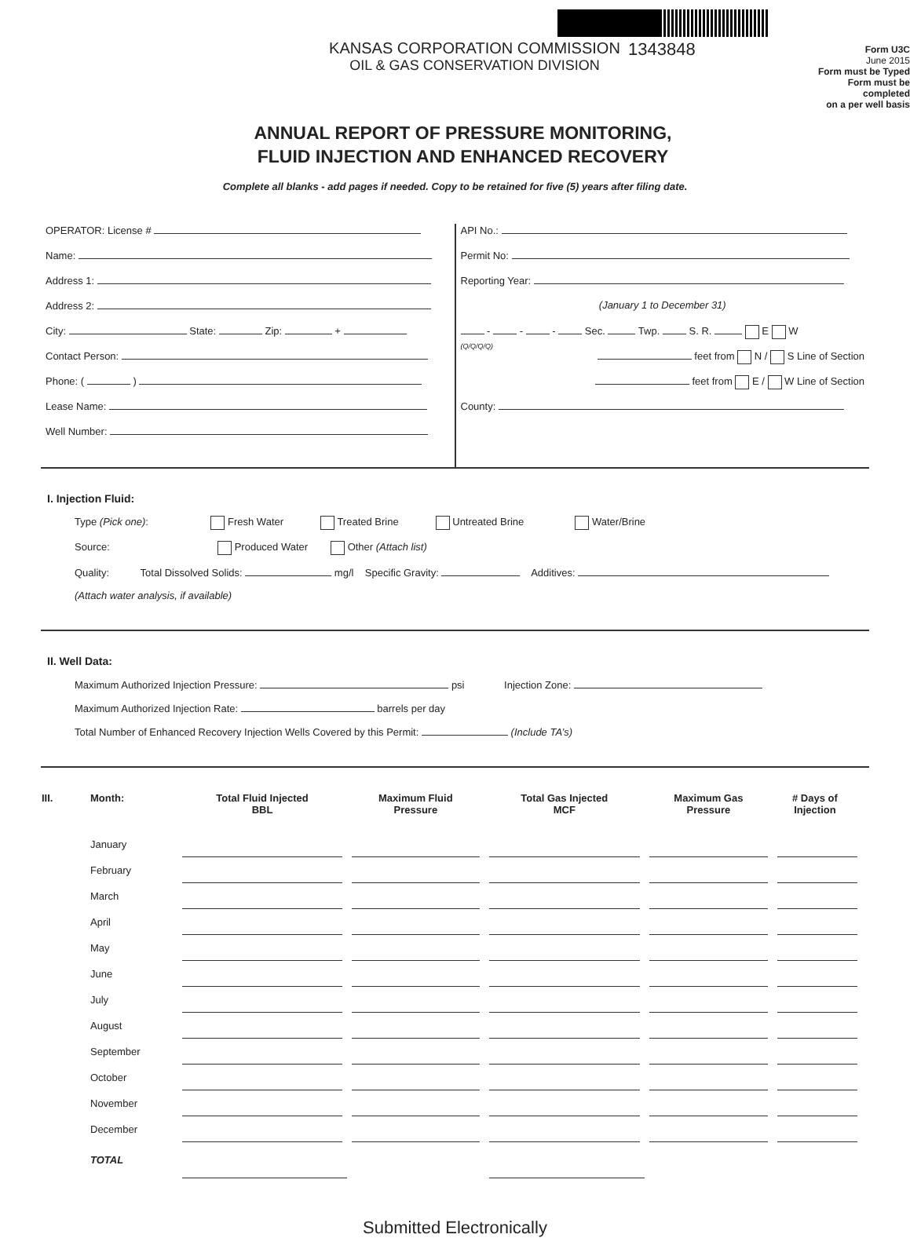1343848
KANSAS CORPORATION COMMISSION
OIL & GAS CONSERVATION DIVISION
Form U3C
June 2015
Form must be Typed
Form must be completed
on a per well basis
ANNUAL REPORT OF PRESSURE MONITORING,
FLUID INJECTION AND ENHANCED RECOVERY
Complete all blanks - add pages if needed. Copy to be retained for five (5) years after filing date.
OPERATOR: License #
Name:
Address 1:
Address 2:
City: State: Zip: +
Contact Person:
Phone: ( )
Lease Name:
Well Number:
API No.:
Permit No:
Reporting Year:
(January 1 to December 31)
- - - Sec. Twp. S. R. E W
(Q/Q/Q/Q)
feet from N / S Line of Section
feet from E / W Line of Section
County:
I. Injection Fluid:
Type (Pick one): Fresh Water Treated Brine Untreated Brine Water/Brine
Source: Produced Water Other (Attach list)
Quality: Total Dissolved Solids: mg/l Specific Gravity: Additives:
(Attach water analysis, if available)
II. Well Data:
Maximum Authorized Injection Pressure: psi Injection Zone:
Maximum Authorized Injection Rate: barrels per day
Total Number of Enhanced Recovery Injection Wells Covered by this Permit: (Include TA’s)
| III. | Month: | Total Fluid Injected BBL | Maximum Fluid Pressure | Total Gas Injected MCF | Maximum Gas Pressure | # Days of Injection |
| --- | --- | --- | --- | --- | --- | --- |
| | January | | | | | |
| | February | | | | | |
| | March | | | | | |
| | April | | | | | |
| | May | | | | | |
| | June | | | | | |
| | July | | | | | |
| | August | | | | | |
| | September | | | | | |
| | October | | | | | |
| | November | | | | | |
| | December | | | | | |
| | TOTAL | | | | | |
Submitted Electronically